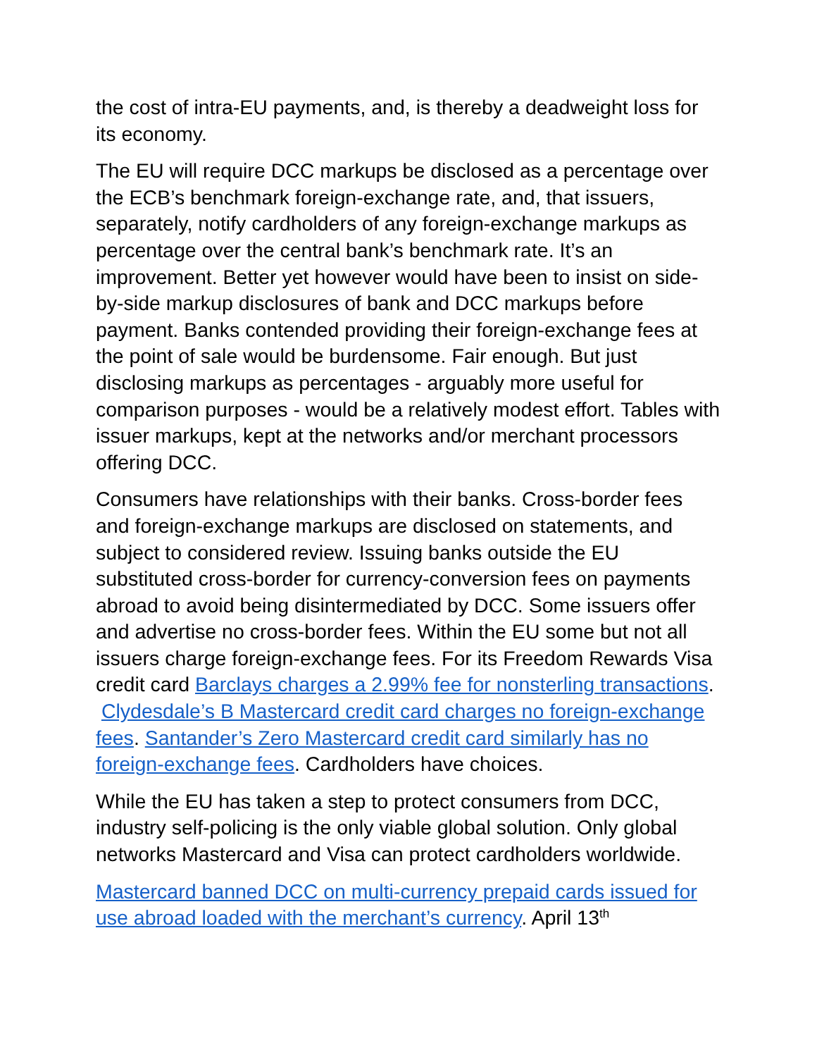the cost of intra-EU payments, and, is thereby a deadweight loss for its economy.
The EU will require DCC markups be disclosed as a percentage over the ECB’s benchmark foreign-exchange rate, and, that issuers, separately, notify cardholders of any foreign-exchange markups as percentage over the central bank’s benchmark rate. It’s an improvement. Better yet however would have been to insist on side-by-side markup disclosures of bank and DCC markups before payment. Banks contended providing their foreign-exchange fees at the point of sale would be burdensome. Fair enough. But just disclosing markups as percentages - arguably more useful for comparison purposes - would be a relatively modest effort. Tables with issuer markups, kept at the networks and/or merchant processors offering DCC.
Consumers have relationships with their banks. Cross-border fees and foreign-exchange markups are disclosed on statements, and subject to considered review. Issuing banks outside the EU substituted cross-border for currency-conversion fees on payments abroad to avoid being disintermediated by DCC. Some issuers offer and advertise no cross-border fees. Within the EU some but not all issuers charge foreign-exchange fees. For its Freedom Rewards Visa credit card Barclays charges a 2.99% fee for nonsterling transactions. Clydesdale’s B Mastercard credit card charges no foreign-exchange fees. Santander’s Zero Mastercard credit card similarly has no foreign-exchange fees. Cardholders have choices.
While the EU has taken a step to protect consumers from DCC, industry self-policing is the only viable global solution. Only global networks Mastercard and Visa can protect cardholders worldwide.
Mastercard banned DCC on multi-currency prepaid cards issued for use abroad loaded with the merchant’s currency. April 13<sup>th</sup>